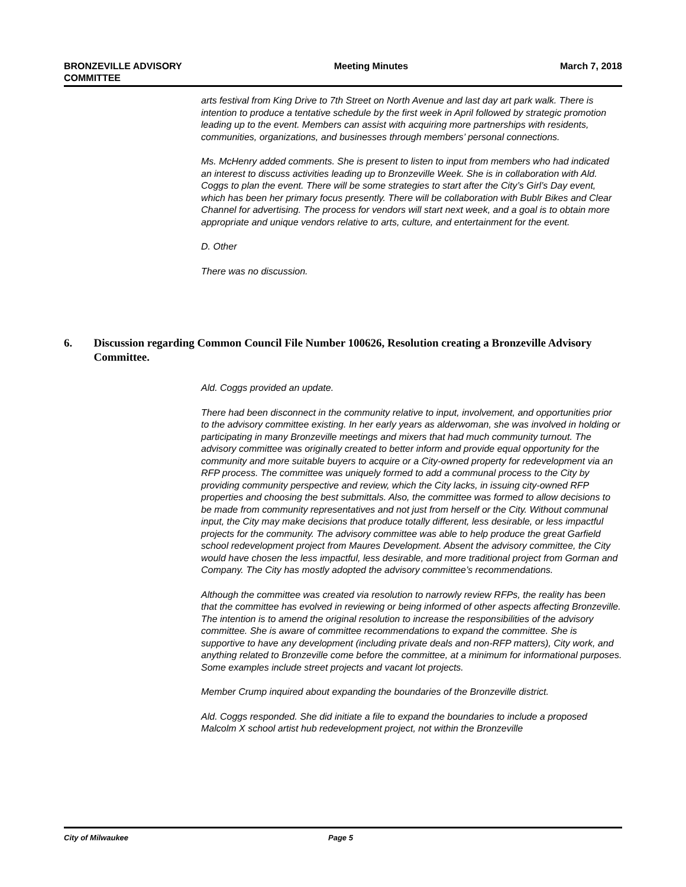BRONZEVILLE ADVISORY
COMMITTEE
Meeting Minutes March 7, 2018
arts festival from King Drive to 7th Street on North Avenue and last day art park walk. There is intention to produce a tentative schedule by the first week in April followed by strategic promotion leading up to the event. Members can assist with acquiring more partnerships with residents, communities, organizations, and businesses through members’ personal connections.
Ms. McHenry added comments. She is present to listen to input from members who had indicated an interest to discuss activities leading up to Bronzeville Week. She is in collaboration with Ald. Coggs to plan the event. There will be some strategies to start after the City’s Girl’s Day event, which has been her primary focus presently. There will be collaboration with Bublr Bikes and Clear Channel for advertising. The process for vendors will start next week, and a goal is to obtain more appropriate and unique vendors relative to arts, culture, and entertainment for the event.
D. Other
There was no discussion.
6. Discussion regarding Common Council File Number 100626, Resolution creating a Bronzeville Advisory Committee.
Ald. Coggs provided an update.
There had been disconnect in the community relative to input, involvement, and opportunities prior to the advisory committee existing. In her early years as alderwoman, she was involved in holding or participating in many Bronzeville meetings and mixers that had much community turnout. The advisory committee was originally created to better inform and provide equal opportunity for the community and more suitable buyers to acquire or a City-owned property for redevelopment via an RFP process. The committee was uniquely formed to add a communal process to the City by providing community perspective and review, which the City lacks, in issuing city-owned RFP properties and choosing the best submittals. Also, the committee was formed to allow decisions to be made from community representatives and not just from herself or the City. Without communal input, the City may make decisions that produce totally different, less desirable, or less impactful projects for the community. The advisory committee was able to help produce the great Garfield school redevelopment project from Maures Development. Absent the advisory committee, the City would have chosen the less impactful, less desirable, and more traditional project from Gorman and Company. The City has mostly adopted the advisory committee’s recommendations.
Although the committee was created via resolution to narrowly review RFPs, the reality has been that the committee has evolved in reviewing or being informed of other aspects affecting Bronzeville. The intention is to amend the original resolution to increase the responsibilities of the advisory committee. She is aware of committee recommendations to expand the committee. She is supportive to have any development (including private deals and non-RFP matters), City work, and anything related to Bronzeville come before the committee, at a minimum for informational purposes. Some examples include street projects and vacant lot projects.
Member Crump inquired about expanding the boundaries of the Bronzeville district.
Ald. Coggs responded. She did initiate a file to expand the boundaries to include a proposed Malcolm X school artist hub redevelopment project, not within the Bronzeville
City of Milwaukee Page 5